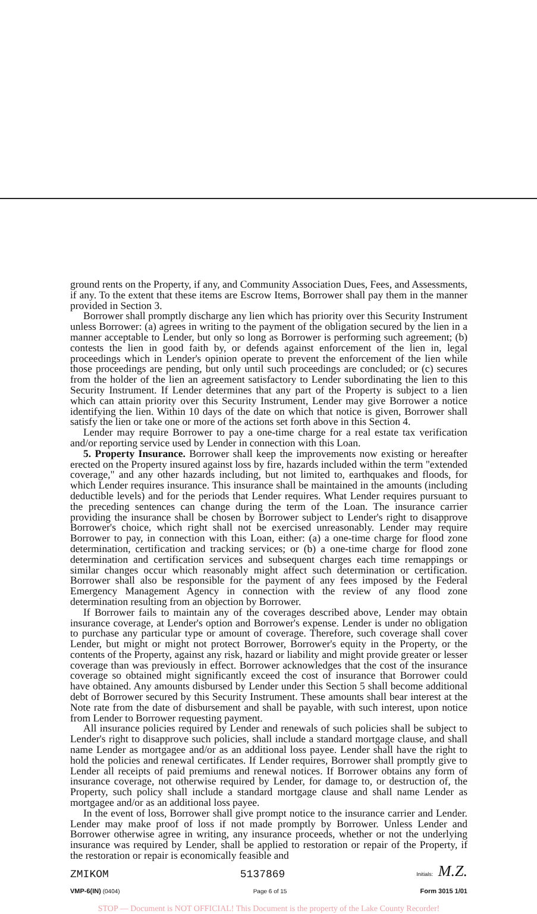ground rents on the Property, if any, and Community Association Dues, Fees, and Assessments, if any. To the extent that these items are Escrow Items, Borrower shall pay them in the manner provided in Section 3.
Borrower shall promptly discharge any lien which has priority over this Security Instrument unless Borrower: (a) agrees in writing to the payment of the obligation secured by the lien in a manner acceptable to Lender, but only so long as Borrower is performing such agreement; (b) contests the lien in good faith by, or defends against enforcement of the lien in, legal proceedings which in Lender's opinion operate to prevent the enforcement of the lien while those proceedings are pending, but only until such proceedings are concluded; or (c) secures from the holder of the lien an agreement satisfactory to Lender subordinating the lien to this Security Instrument. If Lender determines that any part of the Property is subject to a lien which can attain priority over this Security Instrument, Lender may give Borrower a notice identifying the lien. Within 10 days of the date on which that notice is given, Borrower shall satisfy the lien or take one or more of the actions set forth above in this Section 4.
Lender may require Borrower to pay a one-time charge for a real estate tax verification and/or reporting service used by Lender in connection with this Loan.
5. Property Insurance. Borrower shall keep the improvements now existing or hereafter erected on the Property insured against loss by fire, hazards included within the term "extended coverage," and any other hazards including, but not limited to, earthquakes and floods, for which Lender requires insurance. This insurance shall be maintained in the amounts (including deductible levels) and for the periods that Lender requires. What Lender requires pursuant to the preceding sentences can change during the term of the Loan. The insurance carrier providing the insurance shall be chosen by Borrower subject to Lender's right to disapprove Borrower's choice, which right shall not be exercised unreasonably. Lender may require Borrower to pay, in connection with this Loan, either: (a) a one-time charge for flood zone determination, certification and tracking services; or (b) a one-time charge for flood zone determination and certification services and subsequent charges each time remappings or similar changes occur which reasonably might affect such determination or certification. Borrower shall also be responsible for the payment of any fees imposed by the Federal Emergency Management Agency in connection with the review of any flood zone determination resulting from an objection by Borrower.
If Borrower fails to maintain any of the coverages described above, Lender may obtain insurance coverage, at Lender's option and Borrower's expense. Lender is under no obligation to purchase any particular type or amount of coverage. Therefore, such coverage shall cover Lender, but might or might not protect Borrower, Borrower's equity in the Property, or the contents of the Property, against any risk, hazard or liability and might provide greater or lesser coverage than was previously in effect. Borrower acknowledges that the cost of the insurance coverage so obtained might significantly exceed the cost of insurance that Borrower could have obtained. Any amounts disbursed by Lender under this Section 5 shall become additional debt of Borrower secured by this Security Instrument. These amounts shall bear interest at the Note rate from the date of disbursement and shall be payable, with such interest, upon notice from Lender to Borrower requesting payment.
All insurance policies required by Lender and renewals of such policies shall be subject to Lender's right to disapprove such policies, shall include a standard mortgage clause, and shall name Lender as mortgagee and/or as an additional loss payee. Lender shall have the right to hold the policies and renewal certificates. If Lender requires, Borrower shall promptly give to Lender all receipts of paid premiums and renewal notices. If Borrower obtains any form of insurance coverage, not otherwise required by Lender, for damage to, or destruction of, the Property, such policy shall include a standard mortgage clause and shall name Lender as mortgagee and/or as an additional loss payee.
In the event of loss, Borrower shall give prompt notice to the insurance carrier and Lender. Lender may make proof of loss if not made promptly by Borrower. Unless Lender and Borrower otherwise agree in writing, any insurance proceeds, whether or not the underlying insurance was required by Lender, shall be applied to restoration or repair of the Property, if the restoration or repair is economically feasible and
ZMIKOM 5137869 Initials: M.Z.
VMP-6(IN) (0404) Page 6 of 15 Form 3015 1/01
STOP — Document is NOT OFFICIAL! This Document is the property of the Lake County Recorder!